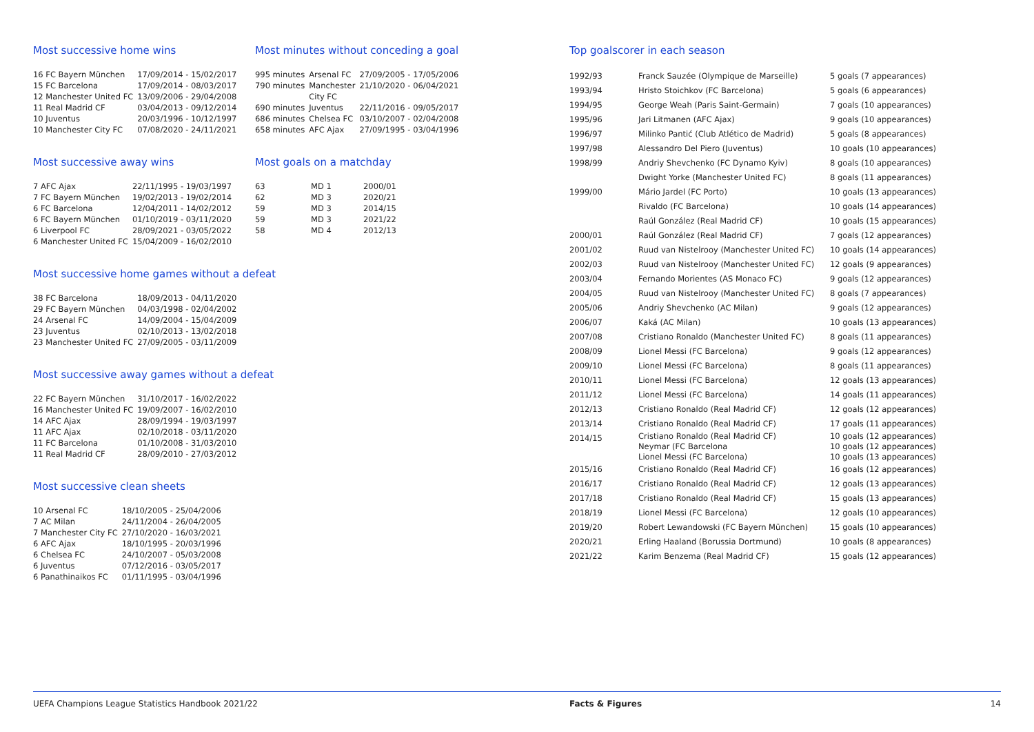Most successive home wins
| 16 FC Bayern München | 17/09/2014 - 15/02/2017 |
| 15 FC Barcelona | 17/09/2014 - 08/03/2017 |
| 12 Manchester United FC | 13/09/2006 - 29/04/2008 |
| 11 Real Madrid CF | 03/04/2013 - 09/12/2014 |
| 10 Juventus | 20/03/1996 - 10/12/1997 |
| 10 Manchester City FC | 07/08/2020 - 24/11/2021 |
Most minutes without conceding a goal
| 995 minutes | Arsenal FC | 27/09/2005 - 17/05/2006 |
| 790 minutes | Manchester City FC | 21/10/2020 - 06/04/2021 |
| 690 minutes | Juventus | 22/11/2016 - 09/05/2017 |
| 686 minutes | Chelsea FC | 03/10/2007 - 02/04/2008 |
| 658 minutes | AFC Ajax | 27/09/1995 - 03/04/1996 |
Most successive away wins
| 7 AFC Ajax | 22/11/1995 - 19/03/1997 |
| 7 FC Bayern München | 19/02/2013 - 19/02/2014 |
| 6 FC Barcelona | 12/04/2011 - 14/02/2012 |
| 6 FC Bayern München | 01/10/2019 - 03/11/2020 |
| 6 Liverpool FC | 28/09/2021 - 03/05/2022 |
| 6 Manchester United FC | 15/04/2009 - 16/02/2010 |
Most goals on a matchday
| 63 | MD 1 | 2000/01 |
| 62 | MD 3 | 2020/21 |
| 59 | MD 3 | 2014/15 |
| 59 | MD 3 | 2021/22 |
| 58 | MD 4 | 2012/13 |
Most successive home games without a defeat
| 38 FC Barcelona | 18/09/2013 - 04/11/2020 |
| 29 FC Bayern München | 04/03/1998 - 02/04/2002 |
| 24 Arsenal FC | 14/09/2004 - 15/04/2009 |
| 23 Juventus | 02/10/2013 - 13/02/2018 |
| 23 Manchester United FC | 27/09/2005 - 03/11/2009 |
Most successive away games without a defeat
| 22 FC Bayern München | 31/10/2017 - 16/02/2022 |
| 16 Manchester United FC | 19/09/2007 - 16/02/2010 |
| 14 AFC Ajax | 28/09/1994 - 19/03/1997 |
| 11 AFC Ajax | 02/10/2018 - 03/11/2020 |
| 11 FC Barcelona | 01/10/2008 - 31/03/2010 |
| 11 Real Madrid CF | 28/09/2010 - 27/03/2012 |
Most successive clean sheets
| 10 Arsenal FC | 18/10/2005 - 25/04/2006 |
| 7 AC Milan | 24/11/2004 - 26/04/2005 |
| 7 Manchester City FC | 27/10/2020 - 16/03/2021 |
| 6 AFC Ajax | 18/10/1995 - 20/03/1996 |
| 6 Chelsea FC | 24/10/2007 - 05/03/2008 |
| 6 Juventus | 07/12/2016 - 03/05/2017 |
| 6 Panathinaikos FC | 01/11/1995 - 03/04/1996 |
Top goalscorer in each season
| 1992/93 | Franck Sauzée (Olympique de Marseille) | 5 goals (7 appearances) |
| 1993/94 | Hristo Stoichkov (FC Barcelona) | 5 goals (6 appearances) |
| 1994/95 | George Weah (Paris Saint-Germain) | 7 goals (10 appearances) |
| 1995/96 | Jari Litmanen (AFC Ajax) | 9 goals (10 appearances) |
| 1996/97 | Milinko Pantić (Club Atlético de Madrid) | 5 goals (8 appearances) |
| 1997/98 | Alessandro Del Piero (Juventus) | 10 goals (10 appearances) |
| 1998/99 | Andriy Shevchenko (FC Dynamo Kyiv) | 8 goals (10 appearances) |
| | Dwight Yorke (Manchester United FC) | 8 goals (11 appearances) |
| 1999/00 | Mário Jardel (FC Porto) | 10 goals (13 appearances) |
| | Rivaldo (FC Barcelona) | 10 goals (14 appearances) |
| | Raúl González (Real Madrid CF) | 10 goals (15 appearances) |
| 2000/01 | Raúl González (Real Madrid CF) | 7 goals (12 appearances) |
| 2001/02 | Ruud van Nistelrooy (Manchester United FC) | 10 goals (14 appearances) |
| 2002/03 | Ruud van Nistelrooy (Manchester United FC) | 12 goals (9 appearances) |
| 2003/04 | Fernando Morientes (AS Monaco FC) | 9 goals (12 appearances) |
| 2004/05 | Ruud van Nistelrooy (Manchester United FC) | 8 goals (7 appearances) |
| 2005/06 | Andriy Shevchenko (AC Milan) | 9 goals (12 appearances) |
| 2006/07 | Kaká (AC Milan) | 10 goals (13 appearances) |
| 2007/08 | Cristiano Ronaldo (Manchester United FC) | 8 goals (11 appearances) |
| 2008/09 | Lionel Messi (FC Barcelona) | 9 goals (12 appearances) |
| 2009/10 | Lionel Messi (FC Barcelona) | 8 goals (11 appearances) |
| 2010/11 | Lionel Messi (FC Barcelona) | 12 goals (13 appearances) |
| 2011/12 | Lionel Messi (FC Barcelona) | 14 goals (11 appearances) |
| 2012/13 | Cristiano Ronaldo (Real Madrid CF) | 12 goals (12 appearances) |
| 2013/14 | Cristiano Ronaldo (Real Madrid CF) | 17 goals (11 appearances) |
| 2014/15 | Cristiano Ronaldo (Real Madrid CF) Neymar (FC Barcelona Lionel Messi (FC Barcelona) | 10 goals (12 appearances) 10 goals (12 appearances) 10 goals (13 appearances) |
| 2015/16 | Cristiano Ronaldo (Real Madrid CF) | 16 goals (12 appearances) |
| 2016/17 | Cristiano Ronaldo (Real Madrid CF) | 12 goals (13 appearances) |
| 2017/18 | Cristiano Ronaldo (Real Madrid CF) | 15 goals (13 appearances) |
| 2018/19 | Lionel Messi (FC Barcelona) | 12 goals (10 appearances) |
| 2019/20 | Robert Lewandowski (FC Bayern München) | 15 goals (10 appearances) |
| 2020/21 | Erling Haaland (Borussia Dortmund) | 10 goals (8 appearances) |
| 2021/22 | Karim Benzema (Real Madrid CF) | 15 goals (12 appearances) |
UEFA Champions League Statistics Handbook 2021/22 Facts & Figures 14